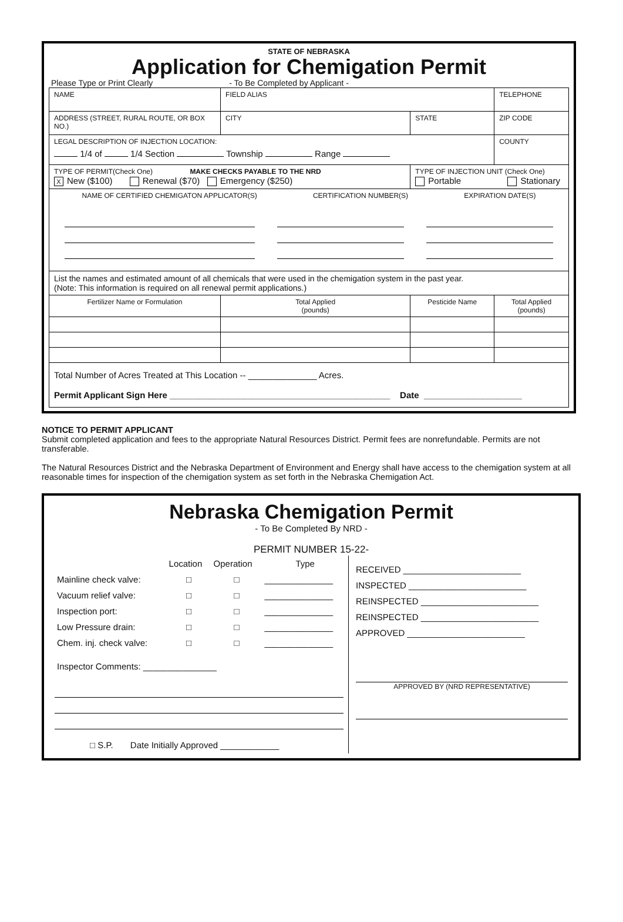STATE OF NEBRASKA
Application for Chemigation Permit
Please Type or Print Clearly - To Be Completed by Applicant -
| NAME | FIELD ALIAS | | TELEPHONE |
| ADDRESS (STREET, RURAL ROUTE, OR BOX NO.) | CITY | STATE | ZIP CODE |
| LEGAL DESCRIPTION OF INJECTION LOCATION: 1/4 of 1/4 Section Township Range | | | COUNTY |
| TYPE OF PERMIT(Check One) MAKE CHECKS PAYABLE TO THE NRD X New ($100) Renewal ($70) Emergency ($250) | | TYPE OF INJECTION UNIT (Check One) Portable Stationary | |
| NAME OF CERTIFIED CHEMIGATON APPLICATOR(S) CERTIFICATION NUMBER(S) EXPIRATION DATE(S) | | | |
| List the names and estimated amount of all chemicals that were used in the chemigation system in the past year. (Note: This information is required on all renewal permit applications.) | | | |
| Fertilizer Name or Formulation | Total Applied (pounds) | Pesticide Name | Total Applied (pounds) |
| Total Number of Acres Treated at This Location -- ______________ Acres. Permit Applicant Sign Here _____________________________________________ Date ____________________ | | | |
NOTICE TO PERMIT APPLICANT
Submit completed application and fees to the appropriate Natural Resources District. Permit fees are nonrefundable. Permits are not transferable.
The Natural Resources District and the Nebraska Department of Environment and Energy shall have access to the chemigation system at all reasonable times for inspection of the chemigation system as set forth in the Nebraska Chemigation Act.
Nebraska Chemigation Permit
- To Be Completed By NRD -
PERMIT NUMBER 15-22-
| | Location | Operation | Type |
| Mainline check valve: | □ | □ | ______________ |
| Vacuum relief valve: | □ | □ | ______________ |
| Inspection port: | □ | □ | ______________ |
| Low Pressure drain: | □ | □ | ______________ |
| Chem. inj. check valve: | □ | □ | ______________ |
Inspector Comments: _______________
□ S.P. Date Initially Approved ____________
RECEIVED ________________________
INSPECTED ________________________
REINSPECTED ________________________
REINSPECTED ________________________
APPROVED ________________________
APPROVED BY (NRD REPRESENTATIVE)